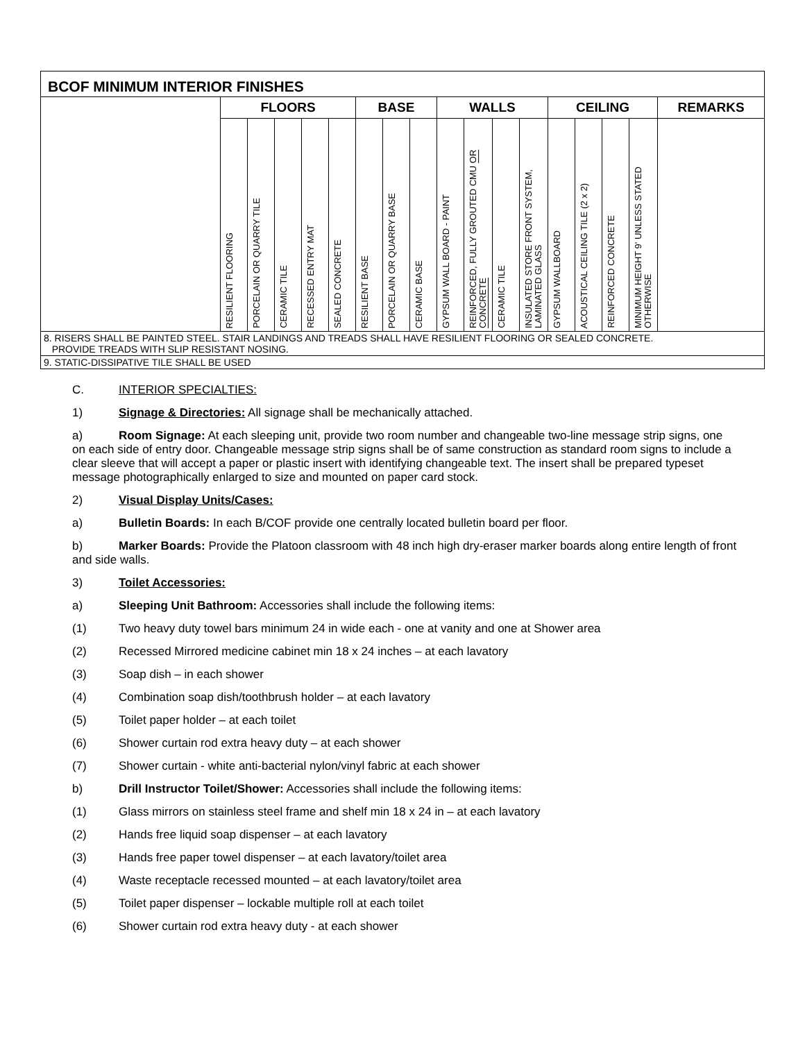| BCOF MINIMUM INTERIOR FINISHES | | | | | | | | | | | | | | | | | |
| --- | --- | --- | --- | --- | --- | --- | --- | --- | --- | --- | --- | --- | --- | --- | --- | --- | --- |
| | FLOORS | | | | | BASE | | | WALLS | | | | CEILING | | | | REMARKS |
| | RESILIENT FLOORING | PORCELAIN OR QUARRY TILE | CERAMIC TILE | RECESSED ENTRY MAT | SEALED CONCRETE | RESILIENT BASE | PORCELAIN OR QUARRY BASE | CERAMIC BASE | GYPSUM WALL BOARD - PAINT | REINFORCED, FULLY GROUTED CMU OR CONCRETE | CERAMIC TILE | INSULATED STORE FRONT SYSTEM, LAMINATED GLASS | GYPSUM WALLBOARD | ACOUSTICAL CEILING TILE (2 x 2) | REINFORCED CONCRETE | MINIMUM HEIGHT 9' UNLESS STATED OTHERWISE | |
| 8. RISERS SHALL BE PAINTED STEEL. STAIR LANDINGS AND TREADS SHALL HAVE RESILIENT FLOORING OR SEALED CONCRETE. PROVIDE TREADS WITH SLIP RESISTANT NOSING. | | | | | | | | | | | | | | | | | |
| 9. STATIC-DISSIPATIVE TILE SHALL BE USED | | | | | | | | | | | | | | | | | |
C. INTERIOR SPECIALTIES:
1) Signage & Directories: All signage shall be mechanically attached.
a) Room Signage: At each sleeping unit, provide two room number and changeable two-line message strip signs, one on each side of entry door. Changeable message strip signs shall be of same construction as standard room signs to include a clear sleeve that will accept a paper or plastic insert with identifying changeable text. The insert shall be prepared typeset message photographically enlarged to size and mounted on paper card stock.
2) Visual Display Units/Cases:
a) Bulletin Boards: In each B/COF provide one centrally located bulletin board per floor.
b) Marker Boards: Provide the Platoon classroom with 48 inch high dry-eraser marker boards along entire length of front and side walls.
3) Toilet Accessories:
a) Sleeping Unit Bathroom: Accessories shall include the following items:
(1) Two heavy duty towel bars minimum 24 in wide each - one at vanity and one at Shower area
(2) Recessed Mirrored medicine cabinet min 18 x 24 inches – at each lavatory
(3) Soap dish – in each shower
(4) Combination soap dish/toothbrush holder – at each lavatory
(5) Toilet paper holder – at each toilet
(6) Shower curtain rod extra heavy duty – at each shower
(7) Shower curtain - white anti-bacterial nylon/vinyl fabric at each shower
b) Drill Instructor Toilet/Shower: Accessories shall include the following items:
(1) Glass mirrors on stainless steel frame and shelf min 18 x 24 in – at each lavatory
(2) Hands free liquid soap dispenser – at each lavatory
(3) Hands free paper towel dispenser – at each lavatory/toilet area
(4) Waste receptacle recessed mounted – at each lavatory/toilet area
(5) Toilet paper dispenser – lockable multiple roll at each toilet
(6) Shower curtain rod extra heavy duty - at each shower